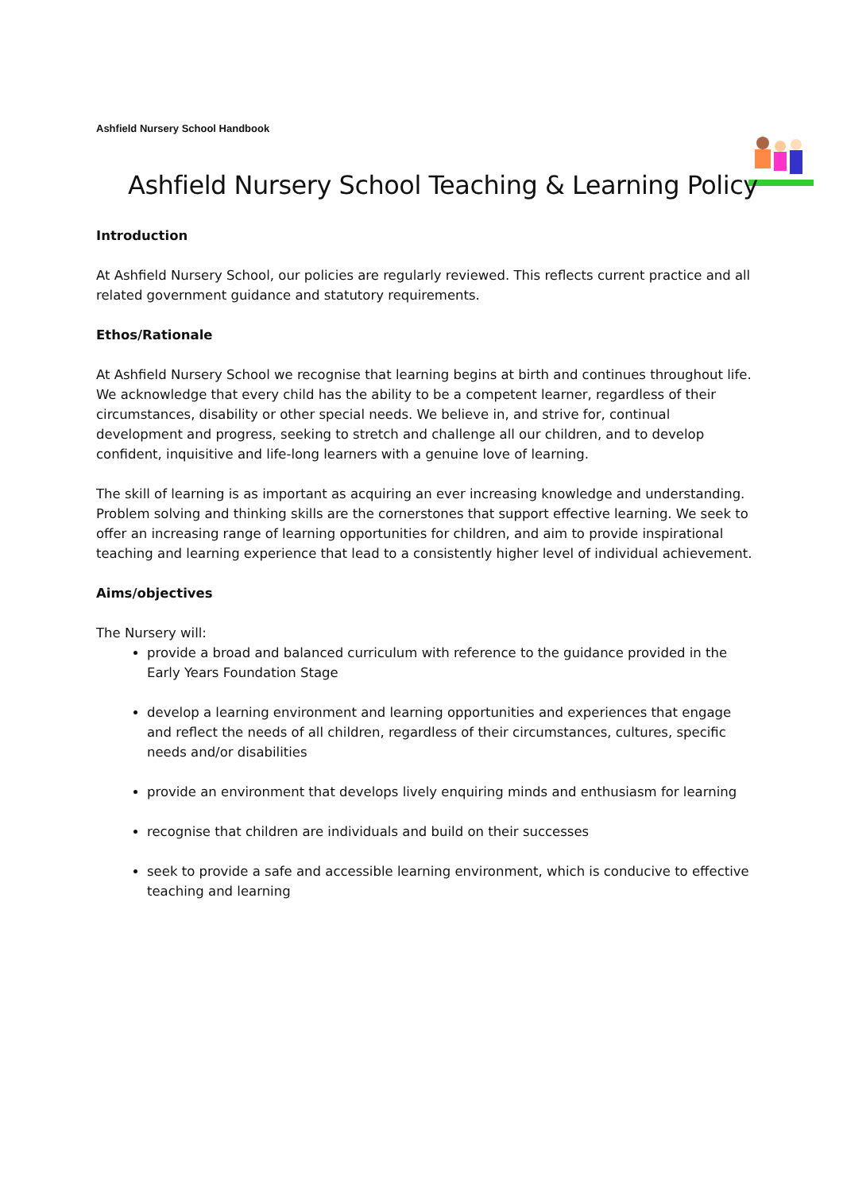Ashfield Nursery School Handbook
Ashfield Nursery School Teaching & Learning Policy
Introduction
At Ashfield Nursery School, our policies are regularly reviewed. This reflects current practice and all related government guidance and statutory requirements.
Ethos/Rationale
At Ashfield Nursery School we recognise that learning begins at birth and continues throughout life. We acknowledge that every child has the ability to be a competent learner, regardless of their circumstances, disability or other special needs. We believe in, and strive for, continual development and progress, seeking to stretch and challenge all our children, and to develop confident, inquisitive and life-long learners with a genuine love of learning.
The skill of learning is as important as acquiring an ever increasing knowledge and understanding. Problem solving and thinking skills are the cornerstones that support effective learning. We seek to offer an increasing range of learning opportunities for children, and aim to provide inspirational teaching and learning experience that lead to a consistently higher level of individual achievement.
Aims/objectives
The Nursery will:
provide a broad and balanced curriculum with reference to the guidance provided in the Early Years Foundation Stage
develop a learning environment and learning opportunities and experiences that engage and reflect the needs of all children, regardless of their circumstances, cultures, specific needs and/or disabilities
provide an environment that develops lively enquiring minds and enthusiasm for learning
recognise that children are individuals and build on their successes
seek to provide a safe and accessible learning environment, which is conducive to effective teaching and learning